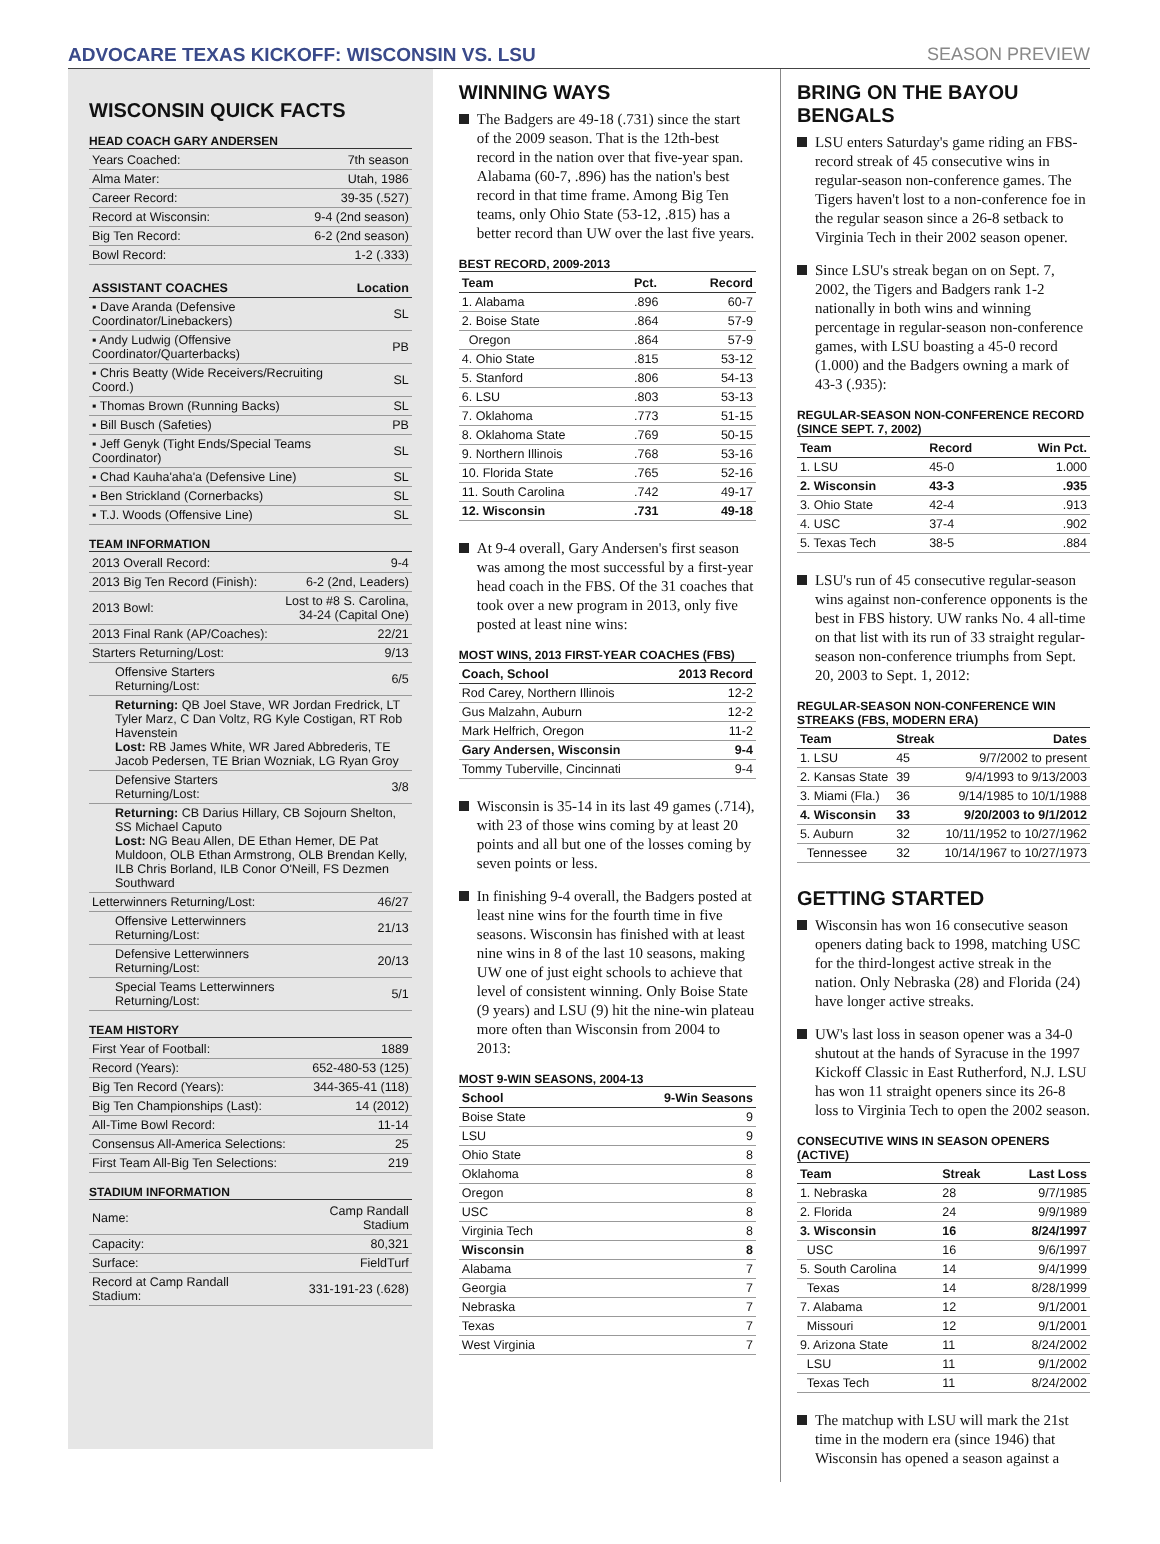ADVOCARE TEXAS KICKOFF: WISCONSIN VS. LSU SEASON PREVIEW
WISCONSIN QUICK FACTS
HEAD COACH GARY ANDERSEN
| Years Coached: | 7th season |
| Alma Mater: | Utah, 1986 |
| Career Record: | 39-35 (.527) |
| Record at Wisconsin: | 9-4 (2nd season) |
| Big Ten Record: | 6-2 (2nd season) |
| Bowl Record: | 1-2 (.333) |
| ASSISTANT COACHES | Location |
| --- | --- |
| ▪ Dave Aranda (Defensive Coordinator/Linebackers) | SL |
| ▪ Andy Ludwig (Offensive Coordinator/Quarterbacks) | PB |
| ▪ Chris Beatty (Wide Receivers/Recruiting Coord.) | SL |
| ▪ Thomas Brown (Running Backs) | SL |
| ▪ Bill Busch (Safeties) | PB |
| ▪ Jeff Genyk (Tight Ends/Special Teams Coordinator) | SL |
| ▪ Chad Kauha'aha'a (Defensive Line) | SL |
| ▪ Ben Strickland (Cornerbacks) | SL |
| ▪ T.J. Woods (Offensive Line) | SL |
TEAM INFORMATION
| 2013 Overall Record: | 9-4 |
| 2013 Big Ten Record (Finish): | 6-2 (2nd, Leaders) |
| 2013 Bowl: | Lost to #8 S. Carolina, 34-24 (Capital One) |
| 2013 Final Rank (AP/Coaches): | 22/21 |
| Starters Returning/Lost: | 9/13 |
| Offensive Starters Returning/Lost: | 6/5 |
| Returning: QB Joel Stave, WR Jordan Fredrick, LT Tyler Marz, C Dan Voltz, RG Kyle Costigan, RT Rob Havenstein Lost: RB James White, WR Jared Abbrederis, TE Jacob Pedersen, TE Brian Wozniak, LG Ryan Groy | |
| Defensive Starters Returning/Lost: | 3/8 |
| Returning: CB Darius Hillary, CB Sojourn Shelton, SS Michael Caputo Lost: NG Beau Allen, DE Ethan Hemer, DE Pat Muldoon, OLB Ethan Armstrong, OLB Brendan Kelly, ILB Chris Borland, ILB Conor O'Neill, FS Dezmen Southward | |
| Letterwinners Returning/Lost: | 46/27 |
| Offensive Letterwinners Returning/Lost: | 21/13 |
| Defensive Letterwinners Returning/Lost: | 20/13 |
| Special Teams Letterwinners Returning/Lost: | 5/1 |
TEAM HISTORY
| First Year of Football: | 1889 |
| Record (Years): | 652-480-53 (125) |
| Big Ten Record (Years): | 344-365-41 (118) |
| Big Ten Championships (Last): | 14 (2012) |
| All-Time Bowl Record: | 11-14 |
| Consensus All-America Selections: | 25 |
| First Team All-Big Ten Selections: | 219 |
STADIUM INFORMATION
| Name: | Camp Randall Stadium |
| Capacity: | 80,321 |
| Surface: | FieldTurf |
| Record at Camp Randall Stadium: | 331-191-23 (.628) |
WINNING WAYS
The Badgers are 49-18 (.731) since the start of the 2009 season. That is the 12th-best record in the nation over that five-year span. Alabama (60-7, .896) has the nation's best record in that time frame. Among Big Ten teams, only Ohio State (53-12, .815) has a better record than UW over the last five years.
BEST RECORD, 2009-2013
| Team | Pct. | Record |
| --- | --- | --- |
| 1. Alabama | .896 | 60-7 |
| 2. Boise State | .864 | 57-9 |
| Oregon | .864 | 57-9 |
| 4. Ohio State | .815 | 53-12 |
| 5. Stanford | .806 | 54-13 |
| 6. LSU | .803 | 53-13 |
| 7. Oklahoma | .773 | 51-15 |
| 8. Oklahoma State | .769 | 50-15 |
| 9. Northern Illinois | .768 | 53-16 |
| 10. Florida State | .765 | 52-16 |
| 11. South Carolina | .742 | 49-17 |
| 12. Wisconsin | .731 | 49-18 |
At 9-4 overall, Gary Andersen's first season was among the most successful by a first-year head coach in the FBS. Of the 31 coaches that took over a new program in 2013, only five posted at least nine wins:
MOST WINS, 2013 FIRST-YEAR COACHES (FBS)
| Coach, School | 2013 Record |
| --- | --- |
| Rod Carey, Northern Illinois | 12-2 |
| Gus Malzahn, Auburn | 12-2 |
| Mark Helfrich, Oregon | 11-2 |
| Gary Andersen, Wisconsin | 9-4 |
| Tommy Tuberville, Cincinnati | 9-4 |
Wisconsin is 35-14 in its last 49 games (.714), with 23 of those wins coming by at least 20 points and all but one of the losses coming by seven points or less.
In finishing 9-4 overall, the Badgers posted at least nine wins for the fourth time in five seasons. Wisconsin has finished with at least nine wins in 8 of the last 10 seasons, making UW one of just eight schools to achieve that level of consistent winning. Only Boise State (9 years) and LSU (9) hit the nine-win plateau more often than Wisconsin from 2004 to 2013:
MOST 9-WIN SEASONS, 2004-13
| School | 9-Win Seasons |
| --- | --- |
| Boise State | 9 |
| LSU | 9 |
| Ohio State | 8 |
| Oklahoma | 8 |
| Oregon | 8 |
| USC | 8 |
| Virginia Tech | 8 |
| Wisconsin | 8 |
| Alabama | 7 |
| Georgia | 7 |
| Nebraska | 7 |
| Texas | 7 |
| West Virginia | 7 |
BRING ON THE BAYOU BENGALS
LSU enters Saturday's game riding an FBS-record streak of 45 consecutive wins in regular-season non-conference games. The Tigers haven't lost to a non-conference foe in the regular season since a 26-8 setback to Virginia Tech in their 2002 season opener.
Since LSU's streak began on on Sept. 7, 2002, the Tigers and Badgers rank 1-2 nationally in both wins and winning percentage in regular-season non-conference games, with LSU boasting a 45-0 record (1.000) and the Badgers owning a mark of 43-3 (.935):
REGULAR-SEASON NON-CONFERENCE RECORD (SINCE SEPT. 7, 2002)
| Team | Record | Win Pct. |
| --- | --- | --- |
| 1. LSU | 45-0 | 1.000 |
| 2. Wisconsin | 43-3 | .935 |
| 3. Ohio State | 42-4 | .913 |
| 4. USC | 37-4 | .902 |
| 5. Texas Tech | 38-5 | .884 |
LSU's run of 45 consecutive regular-season wins against non-conference opponents is the best in FBS history. UW ranks No. 4 all-time on that list with its run of 33 straight regular-season non-conference triumphs from Sept. 20, 2003 to Sept. 1, 2012:
REGULAR-SEASON NON-CONFERENCE WIN STREAKS (FBS, MODERN ERA)
| Team | Streak | Dates |
| --- | --- | --- |
| 1. LSU | 45 | 9/7/2002 to present |
| 2. Kansas State | 39 | 9/4/1993 to 9/13/2003 |
| 3. Miami (Fla.) | 36 | 9/14/1985 to 10/1/1988 |
| 4. Wisconsin | 33 | 9/20/2003 to 9/1/2012 |
| 5. Auburn | 32 | 10/11/1952 to 10/27/1962 |
| Tennessee | 32 | 10/14/1967 to 10/27/1973 |
GETTING STARTED
Wisconsin has won 16 consecutive season openers dating back to 1998, matching USC for the third-longest active streak in the nation. Only Nebraska (28) and Florida (24) have longer active streaks.
UW's last loss in season opener was a 34-0 shutout at the hands of Syracuse in the 1997 Kickoff Classic in East Rutherford, N.J. LSU has won 11 straight openers since its 26-8 loss to Virginia Tech to open the 2002 season.
CONSECUTIVE WINS IN SEASON OPENERS (ACTIVE)
| Team | Streak | Last Loss |
| --- | --- | --- |
| 1. Nebraska | 28 | 9/7/1985 |
| 2. Florida | 24 | 9/9/1989 |
| 3. Wisconsin | 16 | 8/24/1997 |
| USC | 16 | 9/6/1997 |
| 5. South Carolina | 14 | 9/4/1999 |
| Texas | 14 | 8/28/1999 |
| 7. Alabama | 12 | 9/1/2001 |
| Missouri | 12 | 9/1/2001 |
| 9. Arizona State | 11 | 8/24/2002 |
| LSU | 11 | 9/1/2002 |
| Texas Tech | 11 | 8/24/2002 |
The matchup with LSU will mark the 21st time in the modern era (since 1946) that Wisconsin has opened a season against a